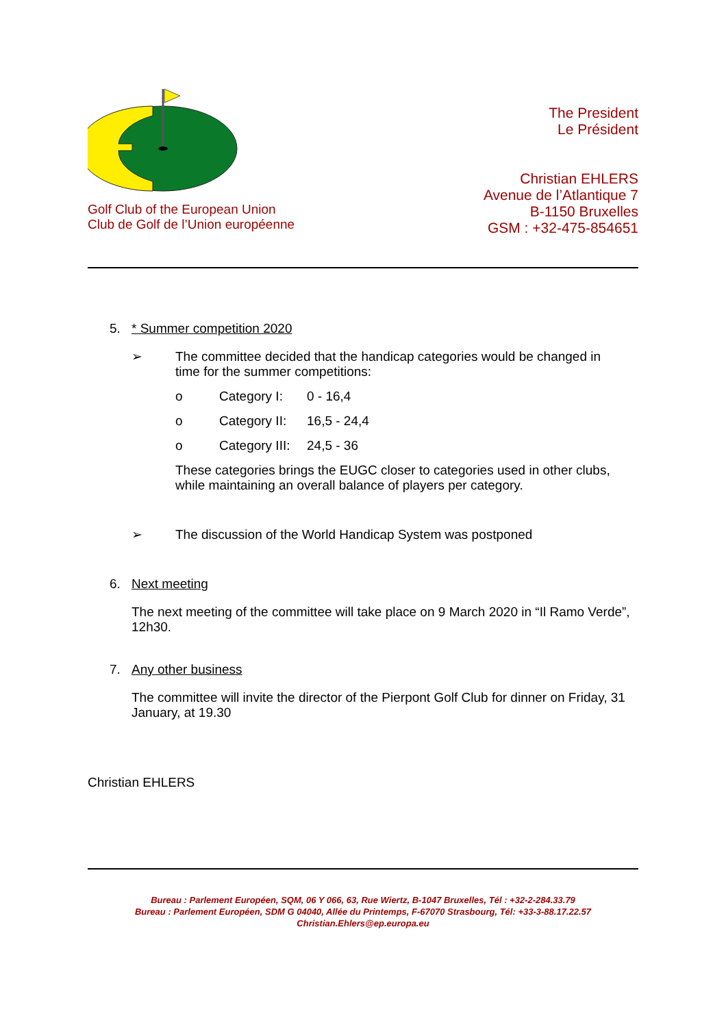Golf Club of the European Union
Club de Golf de l’Union européenne
The President
Le Président
Christian EHLERS
Avenue de l’Atlantique 7
B-1150 Bruxelles
GSM : +32-475-854651
5. * Summer competition 2020
➢ The committee decided that the handicap categories would be changed in time for the summer competitions:
o Category I: 0 - 16,4
o Category II:
16,5 - 24,4
o Category III:
24,5 - 36
These categories brings the EUGC closer to categories used in other clubs, while maintaining an overall balance of players per category.
➢ The discussion of the World Handicap System was postponed
6. Next meeting
The next meeting of the committee will take place on 9 March 2020 in “Il Ramo Verde”, 12h30.
7. Any other business
The committee will invite the director of the Pierpont Golf Club for dinner on Friday, 31 January, at 19.30
Christian EHLERS
Bureau : Parlement Européen, SQM, 06 Y 066, 63, Rue Wiertz, B-1047 Bruxelles, Tél : +32-2-284.33.79
Bureau : Parlement Européen, SDM G 04040, Allée du Printemps, F-67070 Strasbourg, Tél: +33-3-88.17.22.57
Christian.Ehlers@ep.europa.eu